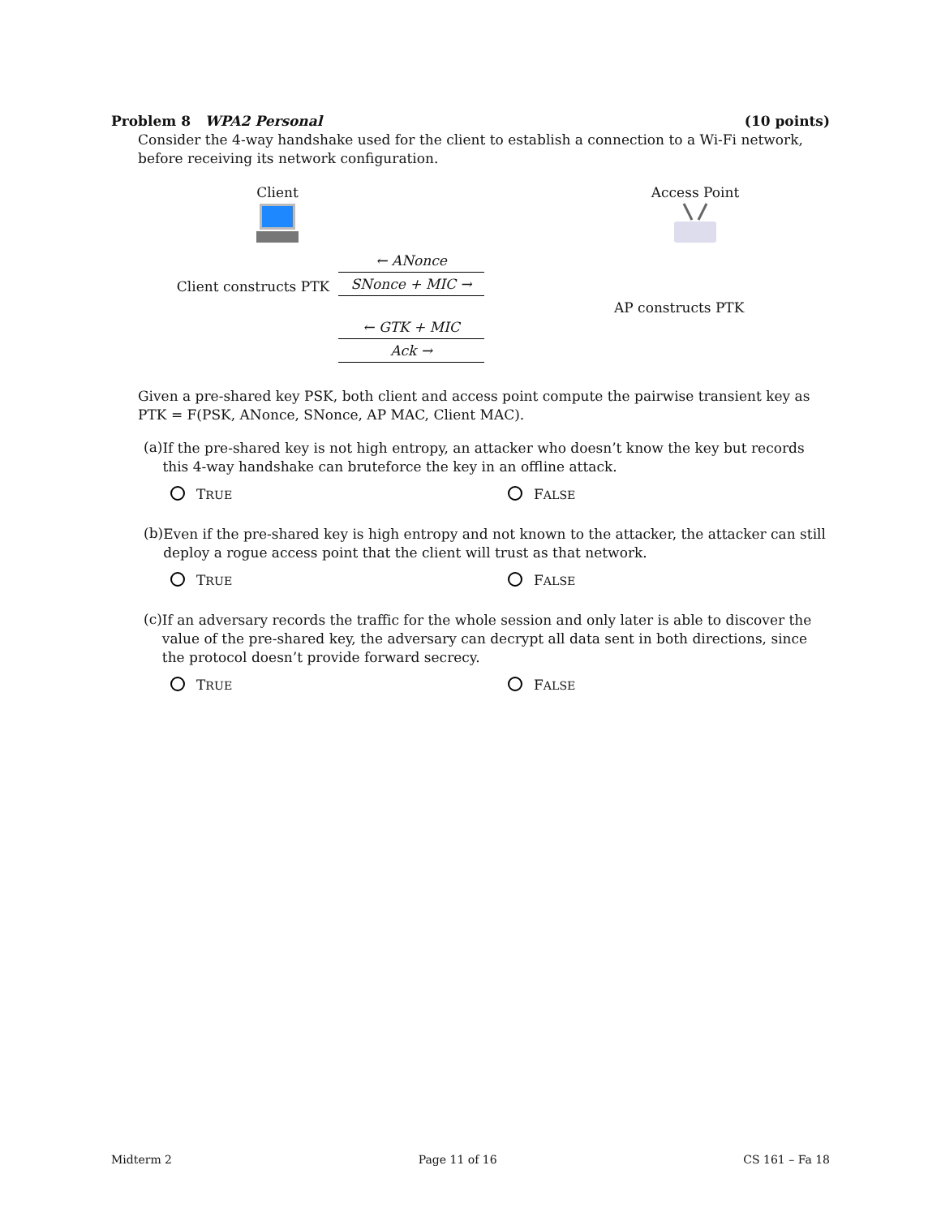Problem 8 WPA2 Personal (10 points)
Consider the 4-way handshake used for the client to establish a connection to a Wi-Fi network, before receiving its network configuration.
Client
Access Point
← ANonce
Client constructs PTK
SNonce + MIC →
AP constructs PTK
← GTK + MIC
Ack →
Given a pre-shared key PSK, both client and access point compute the pairwise transient key as PTK = F(PSK, ANonce, SNonce, AP MAC, Client MAC).
(a)
If the pre-shared key is not high entropy, an attacker who doesn’t know the key but records this 4-way handshake can bruteforce the key in an offline attack.
TRUE
FALSE
(b)
Even if the pre-shared key is high entropy and not known to the attacker, the attacker can still deploy a rogue access point that the client will trust as that network.
TRUE
FALSE
(c)
If an adversary records the traffic for the whole session and only later is able to discover the value of the pre-shared key, the adversary can decrypt all data sent in both directions, since the protocol doesn’t provide forward secrecy.
TRUE
FALSE
Midterm 2 Page 11 of 16 CS 161 – Fa 18